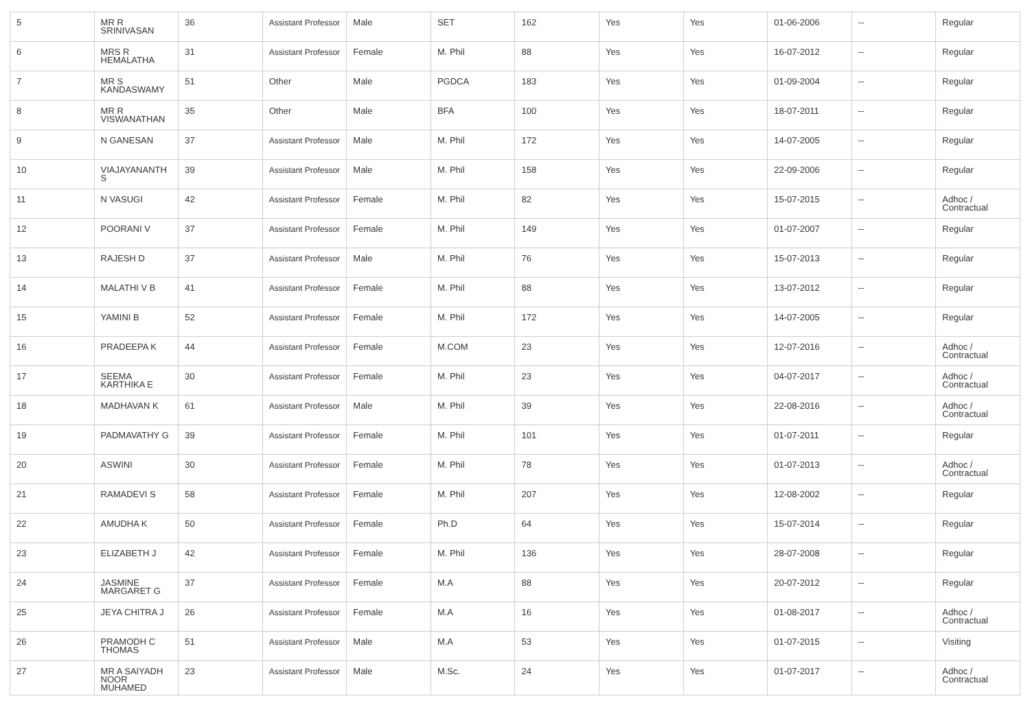| 5 | MR R SRINIVASAN | 36 | Assistant Professor | Male | SET | 162 | Yes | Yes | 01-06-2006 | -- | Regular |
| 6 | MRS R HEMALATHA | 31 | Assistant Professor | Female | M. Phil | 88 | Yes | Yes | 16-07-2012 | -- | Regular |
| 7 | MR S KANDASWAMY | 51 | Other | Male | PGDCA | 183 | Yes | Yes | 01-09-2004 | -- | Regular |
| 8 | MR R VISWANATHAN | 35 | Other | Male | BFA | 100 | Yes | Yes | 18-07-2011 | -- | Regular |
| 9 | N GANESAN | 37 | Assistant Professor | Male | M. Phil | 172 | Yes | Yes | 14-07-2005 | -- | Regular |
| 10 | VIAJAYANANTH S | 39 | Assistant Professor | Male | M. Phil | 158 | Yes | Yes | 22-09-2006 | -- | Regular |
| 11 | N VASUGI | 42 | Assistant Professor | Female | M. Phil | 82 | Yes | Yes | 15-07-2015 | -- | Adhoc / Contractual |
| 12 | POORANI V | 37 | Assistant Professor | Female | M. Phil | 149 | Yes | Yes | 01-07-2007 | -- | Regular |
| 13 | RAJESH D | 37 | Assistant Professor | Male | M. Phil | 76 | Yes | Yes | 15-07-2013 | -- | Regular |
| 14 | MALATHI V B | 41 | Assistant Professor | Female | M. Phil | 88 | Yes | Yes | 13-07-2012 | -- | Regular |
| 15 | YAMINI B | 52 | Assistant Professor | Female | M. Phil | 172 | Yes | Yes | 14-07-2005 | -- | Regular |
| 16 | PRADEEPA K | 44 | Assistant Professor | Female | M.COM | 23 | Yes | Yes | 12-07-2016 | -- | Adhoc / Contractual |
| 17 | SEEMA KARTHIKA E | 30 | Assistant Professor | Female | M. Phil | 23 | Yes | Yes | 04-07-2017 | -- | Adhoc / Contractual |
| 18 | MADHAVAN K | 61 | Assistant Professor | Male | M. Phil | 39 | Yes | Yes | 22-08-2016 | -- | Adhoc / Contractual |
| 19 | PADMAVATHY G | 39 | Assistant Professor | Female | M. Phil | 101 | Yes | Yes | 01-07-2011 | -- | Regular |
| 20 | ASWINI | 30 | Assistant Professor | Female | M. Phil | 78 | Yes | Yes | 01-07-2013 | -- | Adhoc / Contractual |
| 21 | RAMADEVI S | 58 | Assistant Professor | Female | M. Phil | 207 | Yes | Yes | 12-08-2002 | -- | Regular |
| 22 | AMUDHA K | 50 | Assistant Professor | Female | Ph.D | 64 | Yes | Yes | 15-07-2014 | -- | Regular |
| 23 | ELIZABETH J | 42 | Assistant Professor | Female | M. Phil | 136 | Yes | Yes | 28-07-2008 | -- | Regular |
| 24 | JASMINE MARGARET G | 37 | Assistant Professor | Female | M.A | 88 | Yes | Yes | 20-07-2012 | -- | Regular |
| 25 | JEYA CHITRA J | 26 | Assistant Professor | Female | M.A | 16 | Yes | Yes | 01-08-2017 | -- | Adhoc / Contractual |
| 26 | PRAMODH C THOMAS | 51 | Assistant Professor | Male | M.A | 53 | Yes | Yes | 01-07-2015 | -- | Visiting |
| 27 | MR A SAIYADH NOOR MUHAMED | 23 | Assistant Professor | Male | M.Sc. | 24 | Yes | Yes | 01-07-2017 | -- | Adhoc / Contractual |